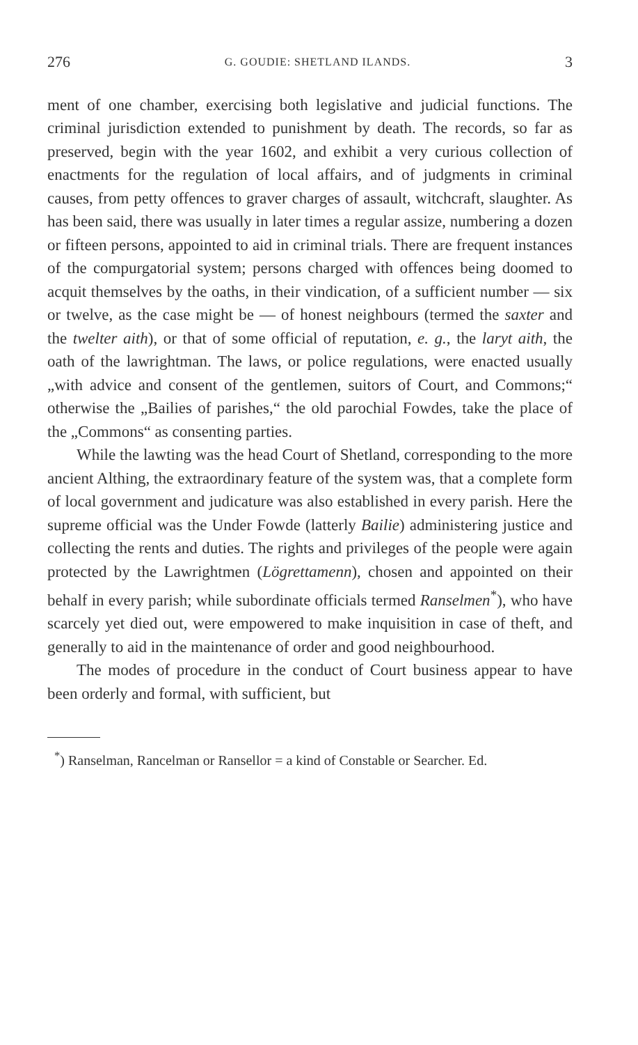276 G. GOUDIE: SHETLAND ILANDS. 3
ment of one chamber, exercising both legislative and judicial functions. The criminal jurisdiction extended to punishment by death. The records, so far as preserved, begin with the year 1602, and exhibit a very curious collection of enactments for the regulation of local affairs, and of judgments in criminal causes, from petty offences to graver charges of assault, witchcraft, slaughter. As has been said, there was usually in later times a regular assize, numbering a dozen or fifteen persons, appointed to aid in criminal trials. There are frequent instances of the compurgatorial system; persons charged with offences being doomed to acquit themselves by the oaths, in their vindication, of a sufficient number — six or twelve, as the case might be — of honest neighbours (termed the saxter and the twelter aith), or that of some official of reputation, e. g., the laryt aith, the oath of the lawrightman. The laws, or police regulations, were enacted usually „with advice and consent of the gentlemen, suitors of Court, and Commons;“ otherwise the „Bailies of parishes,“ the old parochial Fowdes, take the place of the „Commons“ as consenting parties.
While the lawting was the head Court of Shetland, corresponding to the more ancient Althing, the extraordinary feature of the system was, that a complete form of local government and judicature was also established in every parish. Here the supreme official was the Under Fowde (latterly Bailie) administering justice and collecting the rents and duties. The rights and privileges of the people were again protected by the Lawrightmen (Lögrettamenn), chosen and appointed on their behalf in every parish; while subordinate officials termed Ranselmen<sup>*</sup>), who have scarcely yet died out, were empowered to make inquisition in case of theft, and generally to aid in the maintenance of order and good neighbourhood.
The modes of procedure in the conduct of Court business appear to have been orderly and formal, with sufficient, but
<sup>*</sup>) Ranselman, Rancelman or Ransellor = a kind of Constable or Searcher. Ed.